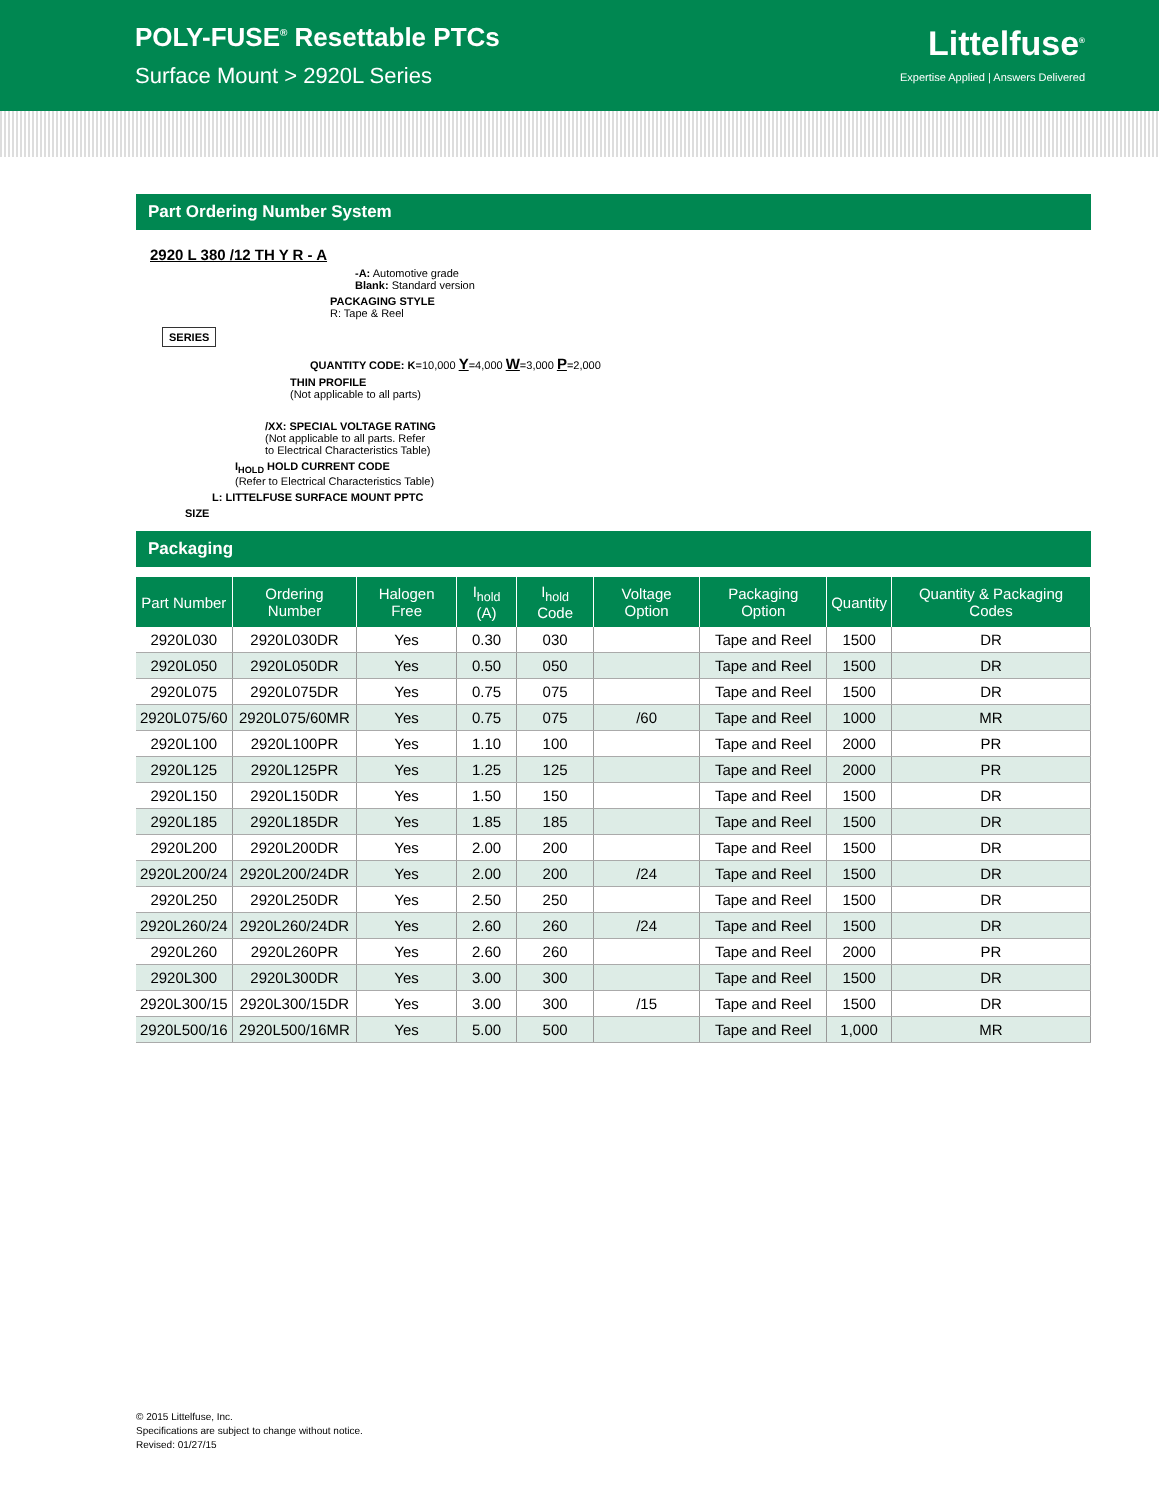POLY-FUSE<sup>®</sup> Resettable PTCs
Surface Mount > 2920L Series
Littelfuse<sup>®</sup>
Expertise Applied | Answers Delivered
Part Ordering Number System
2920 L 380 /12 TH Y R - A
-A: Automotive grade
Blank: Standard version
PACKAGING STYLE
R: Tape & Reel
SERIES
QUANTITY CODE: K=10,000 Y=4,000 W=3,000 P=2,000
THIN PROFILE
(Not applicable to all parts)
/XX: SPECIAL VOLTAGE RATING
(Not applicable to all parts. Refer
to Electrical Characteristics Table)
I<sub>HOLD</sub> HOLD CURRENT CODE
(Refer to Electrical Characteristics Table)
L: LITTELFUSE SURFACE MOUNT PPTC
SIZE
Packaging
| Part Number | Ordering Number | Halogen Free | I<sub>hold</sub> (A) | I<sub>hold</sub> Code | Voltage Option | Packaging Option | Quantity | Quantity & Packaging Codes |
| --- | --- | --- | --- | --- | --- | --- | --- | --- |
| 2920L030 | 2920L030DR | Yes | 0.30 | 030 | | Tape and Reel | 1500 | DR |
| 2920L050 | 2920L050DR | Yes | 0.50 | 050 | | Tape and Reel | 1500 | DR |
| 2920L075 | 2920L075DR | Yes | 0.75 | 075 | | Tape and Reel | 1500 | DR |
| 2920L075/60 | 2920L075/60MR | Yes | 0.75 | 075 | /60 | Tape and Reel | 1000 | MR |
| 2920L100 | 2920L100PR | Yes | 1.10 | 100 | | Tape and Reel | 2000 | PR |
| 2920L125 | 2920L125PR | Yes | 1.25 | 125 | | Tape and Reel | 2000 | PR |
| 2920L150 | 2920L150DR | Yes | 1.50 | 150 | | Tape and Reel | 1500 | DR |
| 2920L185 | 2920L185DR | Yes | 1.85 | 185 | | Tape and Reel | 1500 | DR |
| 2920L200 | 2920L200DR | Yes | 2.00 | 200 | | Tape and Reel | 1500 | DR |
| 2920L200/24 | 2920L200/24DR | Yes | 2.00 | 200 | /24 | Tape and Reel | 1500 | DR |
| 2920L250 | 2920L250DR | Yes | 2.50 | 250 | | Tape and Reel | 1500 | DR |
| 2920L260/24 | 2920L260/24DR | Yes | 2.60 | 260 | /24 | Tape and Reel | 1500 | DR |
| 2920L260 | 2920L260PR | Yes | 2.60 | 260 | | Tape and Reel | 2000 | PR |
| 2920L300 | 2920L300DR | Yes | 3.00 | 300 | | Tape and Reel | 1500 | DR |
| 2920L300/15 | 2920L300/15DR | Yes | 3.00 | 300 | /15 | Tape and Reel | 1500 | DR |
| 2920L500/16 | 2920L500/16MR | Yes | 5.00 | 500 | | Tape and Reel | 1,000 | MR |
© 2015 Littelfuse, Inc.
Specifications are subject to change without notice.
Revised: 01/27/15